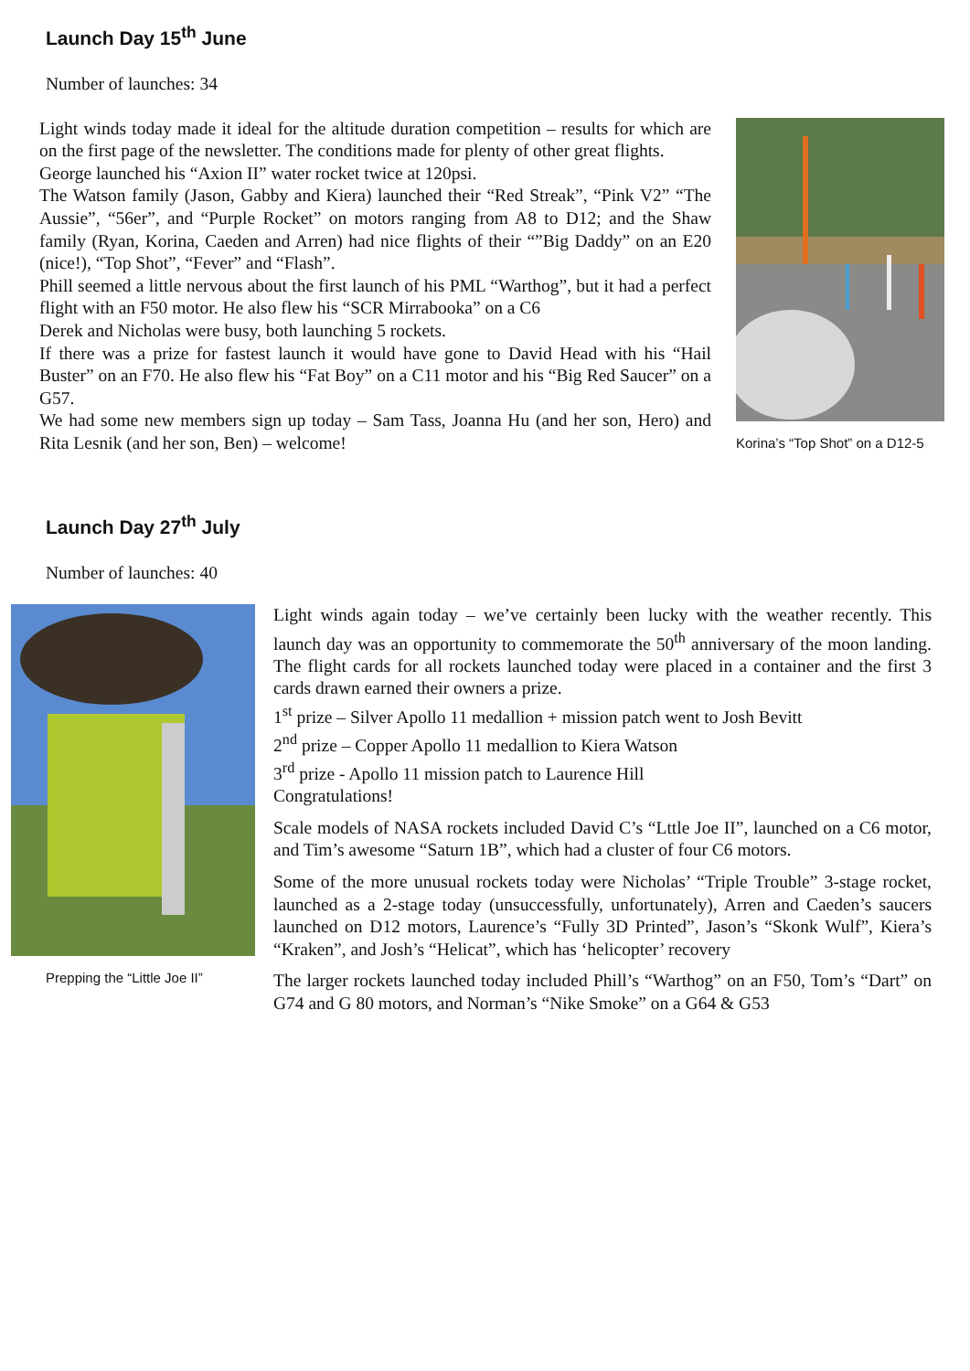Launch Day 15<sup>th</sup> June
Number of launches: 34
Light winds today made it ideal for the altitude duration competition – results for which are on the first page of the newsletter. The conditions made for plenty of other great flights.
George launched his “Axion II” water rocket twice at 120psi.
The Watson family (Jason, Gabby and Kiera) launched their “Red Streak”, “Pink V2” “The Aussie”, “56er”, and “Purple Rocket” on motors ranging from A8 to D12; and the Shaw family (Ryan, Korina, Caeden and Arren) had nice flights of their “”Big Daddy” on an E20 (nice!), “Top Shot”, “Fever” and “Flash”.
Phill seemed a little nervous about the first launch of his PML “Warthog”, but it had a perfect flight with an F50 motor. He also flew his “SCR Mirrabooka” on a C6
Derek and Nicholas were busy, both launching 5 rockets.
If there was a prize for fastest launch it would have gone to David Head with his “Hail Buster” on an F70. He also flew his “Fat Boy” on a C11 motor and his “Big Red Saucer” on a G57.
We had some new members sign up today – Sam Tass, Joanna Hu (and her son, Hero) and Rita Lesnik (and her son, Ben) – welcome!
Korina’s “Top Shot” on a D12-5
Launch Day 27<sup>th</sup> July
Number of launches: 40
Prepping the “Little Joe II”
Light winds again today – we’ve certainly been lucky with the weather recently. This launch day was an opportunity to commemorate the 50<sup>th</sup> anniversary of the moon landing. The flight cards for all rockets launched today were placed in a container and the first 3 cards drawn earned their owners a prize.
1<sup>st</sup> prize – Silver Apollo 11 medallion + mission patch went to Josh Bevitt
2<sup>nd</sup> prize – Copper Apollo 11 medallion to Kiera Watson
3<sup>rd</sup> prize - Apollo 11 mission patch to Laurence Hill
Congratulations!
Scale models of NASA rockets included David C’s “Lttle Joe II”, launched on a C6 motor, and Tim’s awesome “Saturn 1B”, which had a cluster of four C6 motors.
Some of the more unusual rockets today were Nicholas’ “Triple Trouble” 3-stage rocket, launched as a 2-stage today (unsuccessfully, unfortunately), Arren and Caeden’s saucers launched on D12 motors, Laurence’s “Fully 3D Printed”, Jason’s “Skonk Wulf”, Kiera’s “Kraken”, and Josh’s “Helicat”, which has ‘helicopter’ recovery
The larger rockets launched today included Phill’s “Warthog” on an F50, Tom’s “Dart” on G74 and G 80 motors, and Norman’s “Nike Smoke” on a G64 & G53